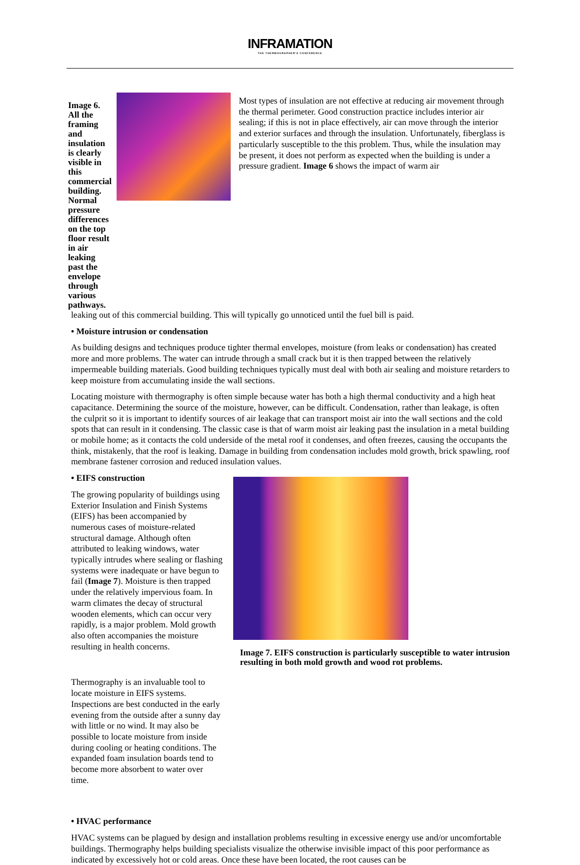INFRAMATION
THE THERMOGRAPHER'S CONFERENCE
Image 6. All the framing and insulation is clearly visible in this commercial building. Normal pressure differences on the top floor result in air leaking past the envelope through various pathways.
Most types of insulation are not effective at reducing air movement through the thermal perimeter. Good construction practice includes interior air sealing; if this is not in place effectively, air can move through the interior and exterior surfaces and through the insulation. Unfortunately, fiberglass is particularly susceptible to the this problem. Thus, while the insulation may be present, it does not perform as expected when the building is under a pressure gradient. Image 6 shows the impact of warm air
leaking out of this commercial building. This will typically go unnoticed until the fuel bill is paid.
• Moisture intrusion or condensation
As building designs and techniques produce tighter thermal envelopes, moisture (from leaks or condensation) has created more and more problems. The water can intrude through a small crack but it is then trapped between the relatively impermeable building materials. Good building techniques typically must deal with both air sealing and moisture retarders to keep moisture from accumulating inside the wall sections.
Locating moisture with thermography is often simple because water has both a high thermal conductivity and a high heat capacitance. Determining the source of the moisture, however, can be difficult. Condensation, rather than leakage, is often the culprit so it is important to identify sources of air leakage that can transport moist air into the wall sections and the cold spots that can result in it condensing. The classic case is that of warm moist air leaking past the insulation in a metal building or mobile home; as it contacts the cold underside of the metal roof it condenses, and often freezes, causing the occupants the think, mistakenly, that the roof is leaking. Damage in building from condensation includes mold growth, brick spawling, roof membrane fastener corrosion and reduced insulation values.
• EIFS construction
The growing popularity of buildings using Exterior Insulation and Finish Systems (EIFS) has been accompanied by numerous cases of moisture-related structural damage. Although often attributed to leaking windows, water typically intrudes where sealing or flashing systems were inadequate or have begun to fail (Image 7). Moisture is then trapped under the relatively impervious foam. In warm climates the decay of structural wooden elements, which can occur very rapidly, is a major problem. Mold growth also often accompanies the moisture resulting in health concerns.
Thermography is an invaluable tool to locate moisture in EIFS systems. Inspections are best conducted in the early evening from the outside after a sunny day with little or no wind. It may also be possible to locate moisture from inside during cooling or heating conditions. The expanded foam insulation boards tend to become more absorbent to water over time.
Image 7. EIFS construction is particularly susceptible to water intrusion resulting in both mold growth and wood rot problems.
• HVAC performance
HVAC systems can be plagued by design and installation problems resulting in excessive energy use and/or uncomfortable buildings. Thermography helps building specialists visualize the otherwise invisible impact of this poor performance as indicated by excessively hot or cold areas. Once these have been located, the root causes can be